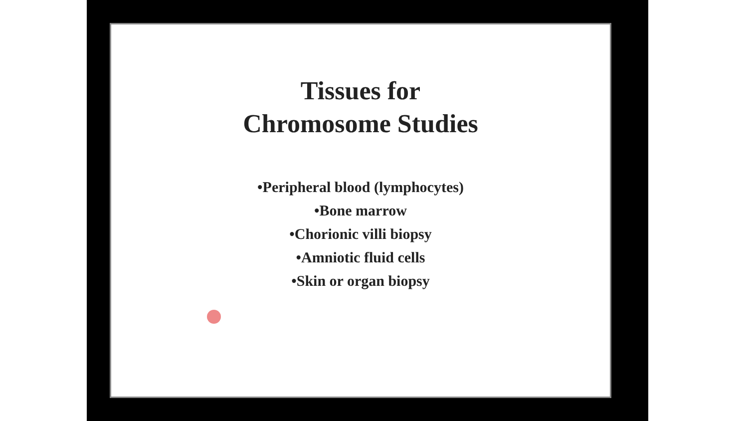Tissues for
Chromosome Studies
•Peripheral blood (lymphocytes)
•Bone marrow
•Chorionic villi biopsy
•Amniotic fluid cells
•Skin or organ biopsy